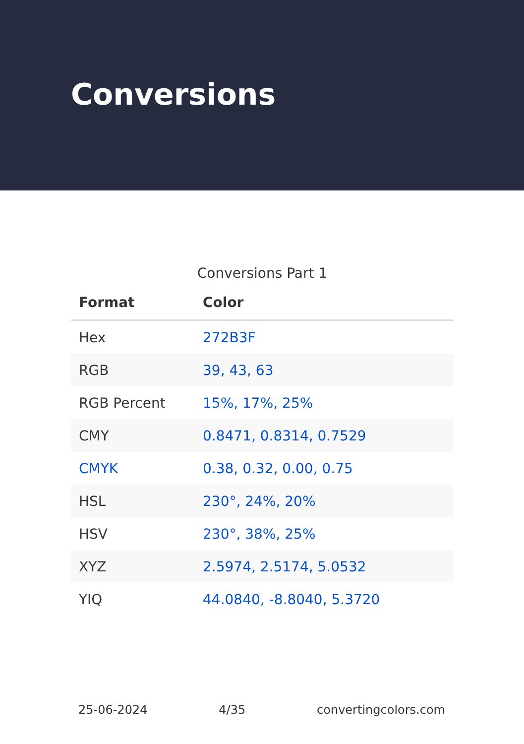Conversions
Conversions Part 1
| Format | Color |
| --- | --- |
| Hex | 272B3F |
| RGB | 39, 43, 63 |
| RGB Percent | 15%, 17%, 25% |
| CMY | 0.8471, 0.8314, 0.7529 |
| CMYK | 0.38, 0.32, 0.00, 0.75 |
| HSL | 230°, 24%, 20% |
| HSV | 230°, 38%, 25% |
| XYZ | 2.5974, 2.5174, 5.0532 |
| YIQ | 44.0840, -8.8040, 5.3720 |
25-06-2024 4/35 convertingcolors.com